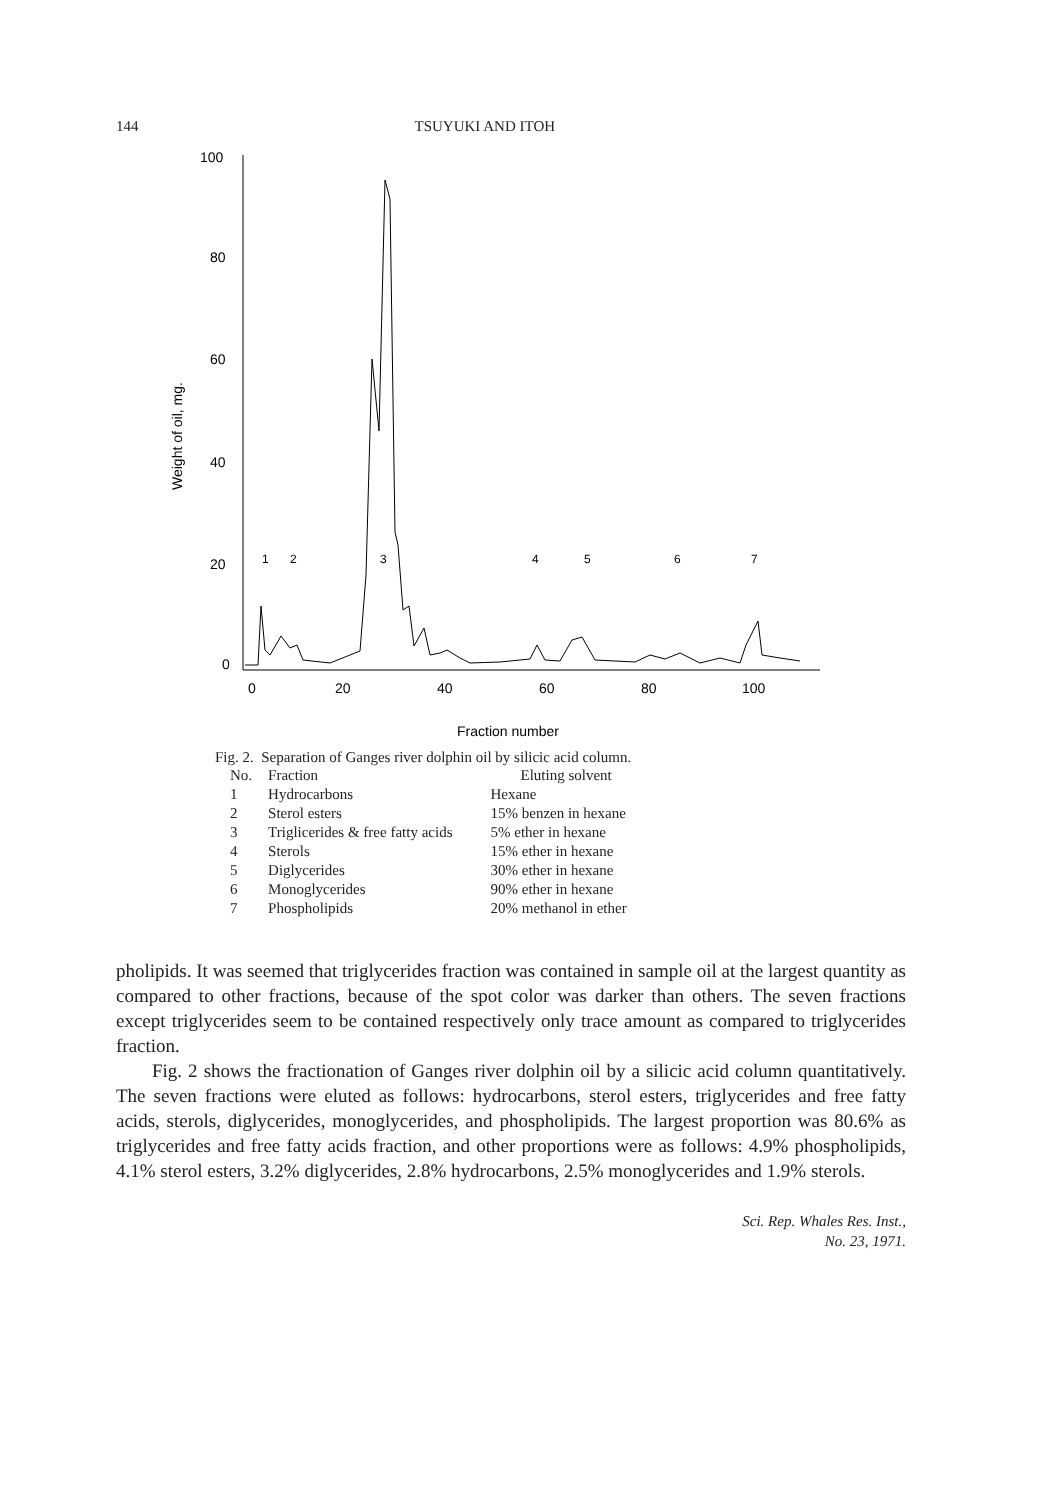144 TSUYUKI AND ITOH
100
80
60
40
20
0
0
20
40
60
80
100
Fraction number
Weight of oil, mg.
1
2
3
4
5
6
7
Fig. 2. Separation of Ganges river dolphin oil by silicic acid column.
| No. | Fraction | Eluting solvent |
| --- | --- | --- |
| 1 | Hydrocarbons | Hexane |
| 2 | Sterol esters | 15% benzen in hexane |
| 3 | Triglicerides & free fatty acids | 5% ether in hexane |
| 4 | Sterols | 15% ether in hexane |
| 5 | Diglycerides | 30% ether in hexane |
| 6 | Monoglycerides | 90% ether in hexane |
| 7 | Phospholipids | 20% methanol in ether |
pholipids. It was seemed that triglycerides fraction was contained in sample oil at the largest quantity as compared to other fractions, because of the spot color was darker than others. The seven fractions except triglycerides seem to be contained respectively only trace amount as compared to triglycerides fraction.
Fig. 2 shows the fractionation of Ganges river dolphin oil by a silicic acid column quantitatively. The seven fractions were eluted as follows: hydrocarbons, sterol esters, triglycerides and free fatty acids, sterols, diglycerides, monoglycerides, and phospholipids. The largest proportion was 80.6% as triglycerides and free fatty acids fraction, and other proportions were as follows: 4.9% phospholipids, 4.1% sterol esters, 3.2% diglycerides, 2.8% hydrocarbons, 2.5% monoglycerides and 1.9% sterols.
Sci. Rep. Whales Res. Inst.,
No. 23, 1971.